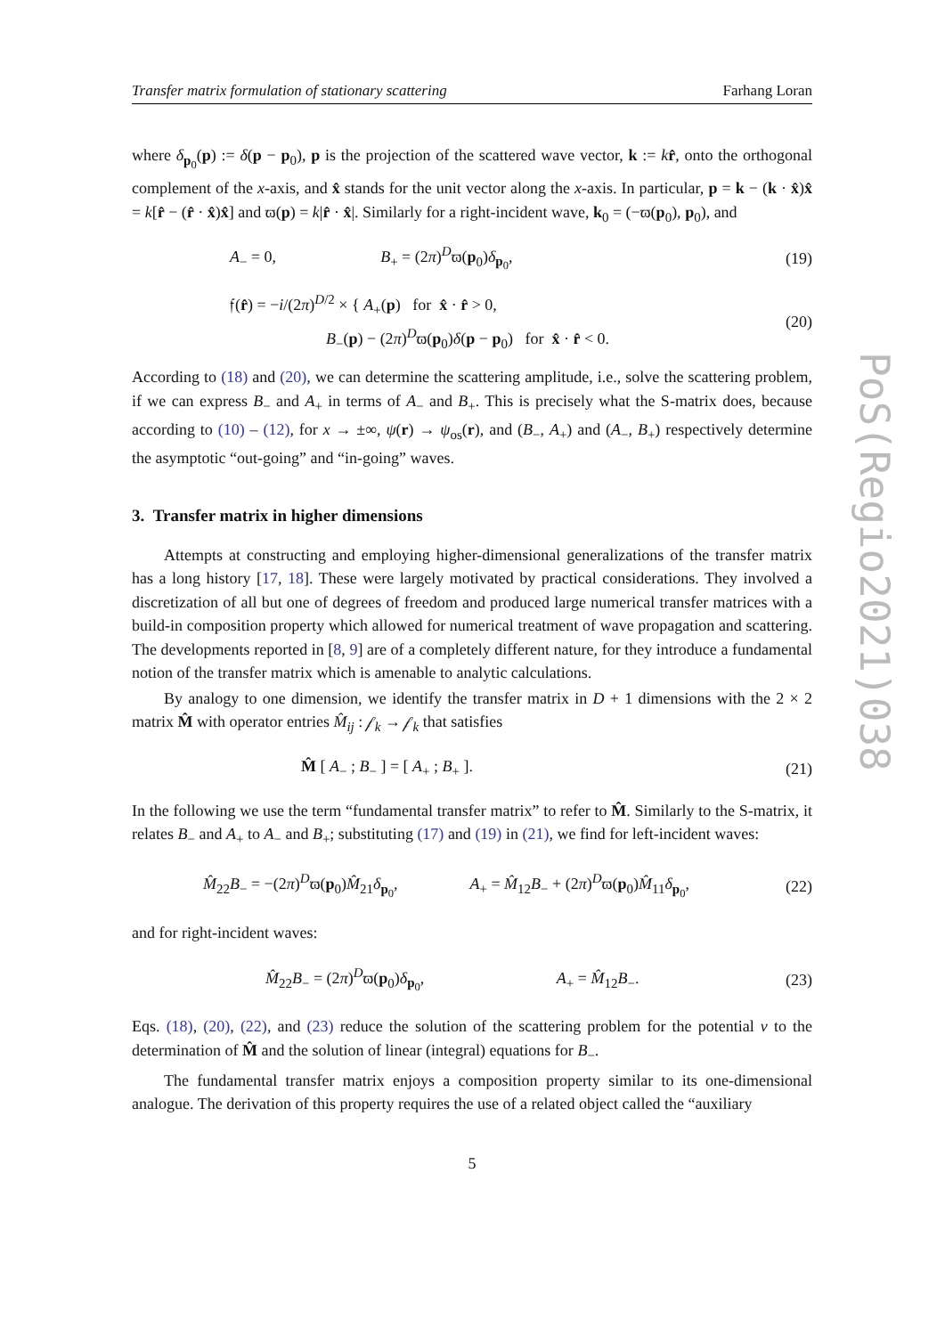Transfer matrix formulation of stationary scattering Farhang Loran
where δ<sub>p<sub>0</sub></sub>(p) := δ(p − p<sub>0</sub>), p is the projection of the scattered wave vector, k := kr̂, onto the orthogonal complement of the x-axis, and x̂ stands for the unit vector along the x-axis. In particular, p = k − (k · x̂)x̂ = k[r̂ − (r̂ · x̂)x̂] and ϖ(p) = k|r̂ · x̂|. Similarly for a right-incident wave, k<sub>0</sub> = (−ϖ(p<sub>0</sub>), p<sub>0</sub>), and
A<sub>−</sub> = 0, B<sub>+</sub> = (2π)<sup>D</sup>ϖ(p<sub>0</sub>)δ<sub>p<sub>0</sub></sub>, (19)
𝔣(r̂) = −i/(2π)<sup>D/2</sup> × { A<sub>+</sub>(p) for x̂ · r̂ > 0,
B<sub>−</sub>(p) − (2π)<sup>D</sup>ϖ(p<sub>0</sub>)δ(p − p<sub>0</sub>) for x̂ · r̂ < 0. (20)
According to (18) and (20), we can determine the scattering amplitude, i.e., solve the scattering problem, if we can express B<sub>−</sub> and A<sub>+</sub> in terms of A<sub>−</sub> and B<sub>+</sub>. This is precisely what the S-matrix does, because according to (10) – (12), for x → ±∞, ψ(r) → ψ<sub>os</sub>(r), and (B<sub>−</sub>, A<sub>+</sub>) and (A<sub>−</sub>, B<sub>+</sub>) respectively determine the asymptotic “out-going” and “in-going” waves.
3. Transfer matrix in higher dimensions
Attempts at constructing and employing higher-dimensional generalizations of the transfer matrix has a long history [17, 18]. These were largely motivated by practical considerations. They involved a discretization of all but one of degrees of freedom and produced large numerical transfer matrices with a build-in composition property which allowed for numerical treatment of wave propagation and scattering. The developments reported in [8, 9] are of a completely different nature, for they introduce a fundamental notion of the transfer matrix which is amenable to analytic calculations.
By analogy to one dimension, we identify the transfer matrix in D + 1 dimensions with the 2 × 2 matrix M̂ with operator entries M̂<sub>ij</sub> : 𝒻<sub>k</sub> → 𝒻<sub>k</sub> that satisfies
M̂ [ A<sub>−</sub> ; B<sub>−</sub> ] = [ A<sub>+</sub> ; B<sub>+</sub> ]. (21)
In the following we use the term “fundamental transfer matrix” to refer to M̂. Similarly to the S-matrix, it relates B<sub>−</sub> and A<sub>+</sub> to A<sub>−</sub> and B<sub>+</sub>; substituting (17) and (19) in (21), we find for left-incident waves:
M̂<sub>22</sub>B<sub>−</sub> = −(2π)<sup>D</sup>ϖ(p<sub>0</sub>)M̂<sub>21</sub>δ<sub>p<sub>0</sub></sub>, A<sub>+</sub> = M̂<sub>12</sub>B<sub>−</sub> + (2π)<sup>D</sup>ϖ(p<sub>0</sub>)M̂<sub>11</sub>δ<sub>p<sub>0</sub></sub>, (22)
and for right-incident waves:
M̂<sub>22</sub>B<sub>−</sub> = (2π)<sup>D</sup>ϖ(p<sub>0</sub>)δ<sub>p<sub>0</sub></sub>, A<sub>+</sub> = M̂<sub>12</sub>B<sub>−</sub>. (23)
Eqs. (18), (20), (22), and (23) reduce the solution of the scattering problem for the potential v to the determination of M̂ and the solution of linear (integral) equations for B<sub>−</sub>.
The fundamental transfer matrix enjoys a composition property similar to its one-dimensional analogue. The derivation of this property requires the use of a related object called the “auxiliary
5
PoS(Regio2021)038